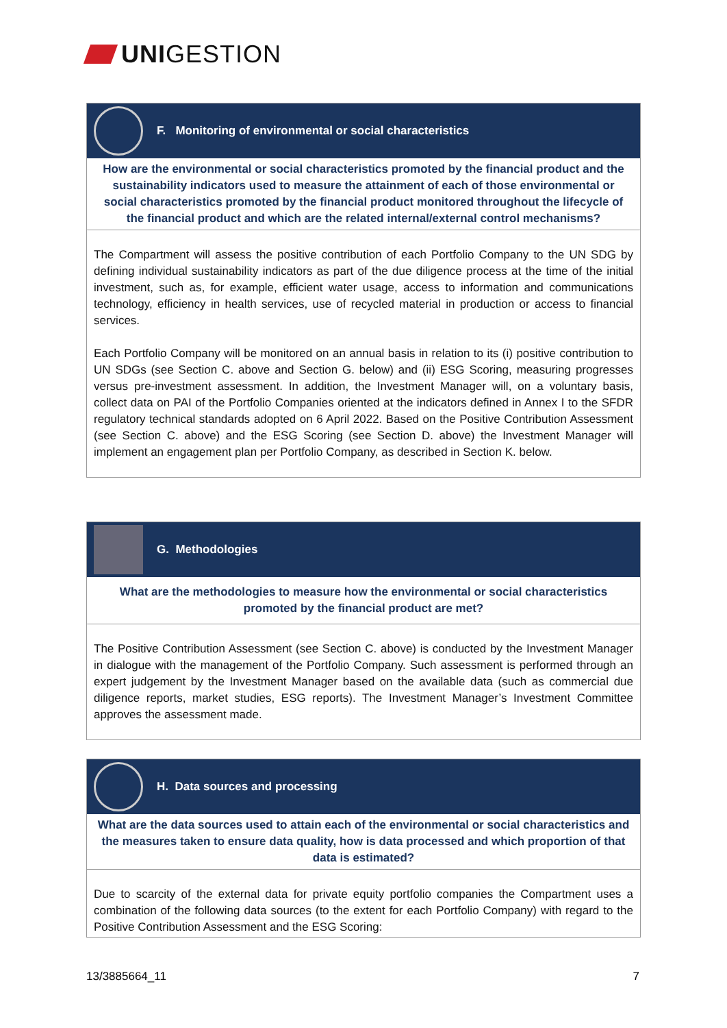UNIGESTION
F. Monitoring of environmental or social characteristics
How are the environmental or social characteristics promoted by the financial product and the sustainability indicators used to measure the attainment of each of those environmental or social characteristics promoted by the financial product monitored throughout the lifecycle of the financial product and which are the related internal/external control mechanisms?
The Compartment will assess the positive contribution of each Portfolio Company to the UN SDG by defining individual sustainability indicators as part of the due diligence process at the time of the initial investment, such as, for example, efficient water usage, access to information and communications technology, efficiency in health services, use of recycled material in production or access to financial services.
Each Portfolio Company will be monitored on an annual basis in relation to its (i) positive contribution to UN SDGs (see Section C. above and Section G. below) and (ii) ESG Scoring, measuring progresses versus pre-investment assessment. In addition, the Investment Manager will, on a voluntary basis, collect data on PAI of the Portfolio Companies oriented at the indicators defined in Annex I to the SFDR regulatory technical standards adopted on 6 April 2022. Based on the Positive Contribution Assessment (see Section C. above) and the ESG Scoring (see Section D. above) the Investment Manager will implement an engagement plan per Portfolio Company, as described in Section K. below.
G. Methodologies
What are the methodologies to measure how the environmental or social characteristics promoted by the financial product are met?
The Positive Contribution Assessment (see Section C. above) is conducted by the Investment Manager in dialogue with the management of the Portfolio Company. Such assessment is performed through an expert judgement by the Investment Manager based on the available data (such as commercial due diligence reports, market studies, ESG reports). The Investment Manager’s Investment Committee approves the assessment made.
H. Data sources and processing
What are the data sources used to attain each of the environmental or social characteristics and the measures taken to ensure data quality, how is data processed and which proportion of that data is estimated?
Due to scarcity of the external data for private equity portfolio companies the Compartment uses a combination of the following data sources (to the extent for each Portfolio Company) with regard to the Positive Contribution Assessment and the ESG Scoring:
13/3885664_11 7